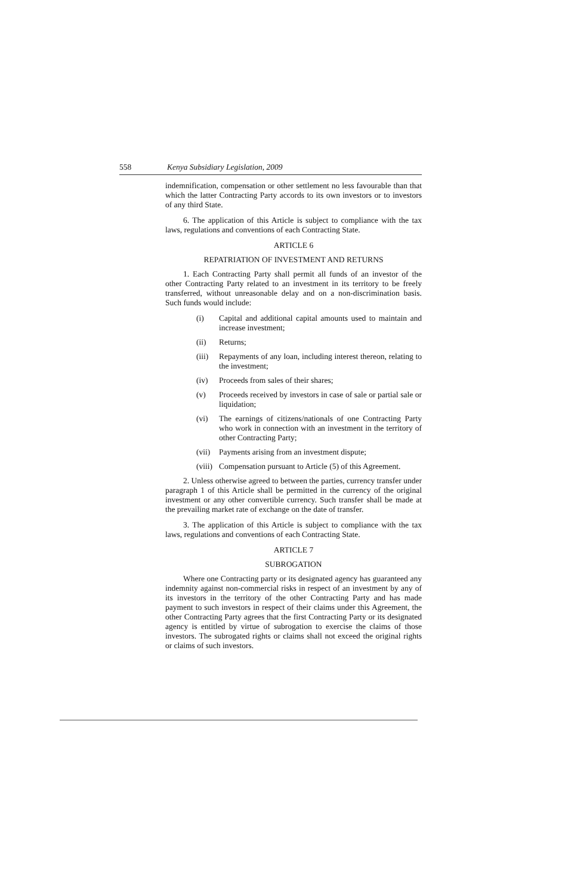558 Kenya Subsidiary Legislation, 2009
indemnification, compensation or other settlement no less favourable than that which the latter Contracting Party accords to its own investors or to investors of any third State.
6. The application of this Article is subject to compliance with the tax laws, regulations and conventions of each Contracting State.
ARTICLE 6
REPATRIATION OF INVESTMENT AND RETURNS
1. Each Contracting Party shall permit all funds of an investor of the other Contracting Party related to an investment in its territory to be freely transferred, without unreasonable delay and on a non-discrimination basis. Such funds would include:
(i) Capital and additional capital amounts used to maintain and increase investment;
(ii) Returns;
(iii)
Repayments of any loan, including interest thereon, relating to the investment;
(iv) Proceeds from sales of their shares;
(v) Proceeds received by investors in case of sale or partial sale or liquidation;
(vi) The earnings of citizens/nationals of one Contracting Party who work in connection with an investment in the territory of other Contracting Party;
(vii)
Payments arising from an investment dispute;
(viii)
Compensation pursuant to Article (5) of this Agreement.
2. Unless otherwise agreed to between the parties, currency transfer under paragraph 1 of this Article shall be permitted in the currency of the original investment or any other convertible currency. Such transfer shall be made at the prevailing market rate of exchange on the date of transfer.
3. The application of this Article is subject to compliance with the tax laws, regulations and conventions of each Contracting State.
ARTICLE 7
SUBROGATION
Where one Contracting party or its designated agency has guaranteed any indemnity against non-commercial risks in respect of an investment by any of its investors in the territory of the other Contracting Party and has made payment to such investors in respect of their claims under this Agreement, the other Contracting Party agrees that the first Contracting Party or its designated agency is entitled by virtue of subrogation to exercise the claims of those investors. The subrogated rights or claims shall not exceed the original rights or claims of such investors.